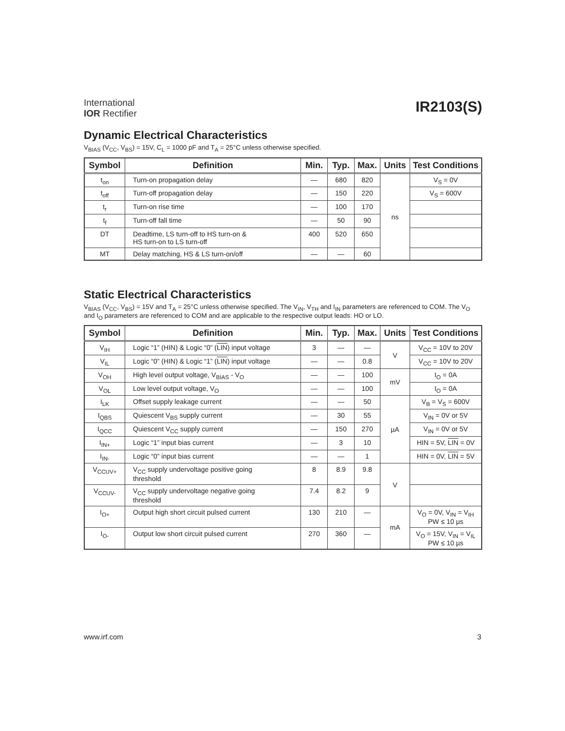International
IOR Rectifier
IR2103(S)
Dynamic Electrical Characteristics
V<sub>BIAS</sub> (V<sub>CC</sub>, V<sub>BS</sub>) = 15V, C<sub>L</sub> = 1000 pF and T<sub>A</sub> = 25°C unless otherwise specified.
| Symbol | Definition | Min. | Typ. | Max. | Units | Test Conditions |
| --- | --- | --- | --- | --- | --- | --- |
| t<sub>on</sub> | Turn-on propagation delay | — | 680 | 820 | ns | V<sub>S</sub> = 0V |
| t<sub>off</sub> | Turn-off propagation delay | — | 150 | 220 | | V<sub>S</sub> = 600V |
| t<sub>r</sub> | Turn-on rise time | — | 100 | 170 | | |
| t<sub>f</sub> | Turn-off fall time | — | 50 | 90 | | |
| DT | Deadtime, LS turn-off to HS turn-on & HS turn-on to LS turn-off | 400 | 520 | 650 | | |
| MT | Delay matching, HS & LS turn-on/off | — | — | 60 | | |
Static Electrical Characteristics
V<sub>BIAS</sub> (V<sub>CC</sub>, V<sub>BS</sub>) = 15V and T<sub>A</sub> = 25°C unless otherwise specified. The V<sub>IN</sub>, V<sub>TH</sub> and I<sub>IN</sub> parameters are referenced to COM. The V<sub>O</sub> and I<sub>O</sub> parameters are referenced to COM and are applicable to the respective output leads: HO or LO.
| Symbol | Definition | Min. | Typ. | Max. | Units | Test Conditions |
| --- | --- | --- | --- | --- | --- | --- |
| V<sub>IH</sub> | Logic “1” (HIN) & Logic “0” ( LIN ) input voltage | 3 | — | — | V | V<sub>CC</sub> = 10V to 20V |
| V<sub>IL</sub> | Logic “0” (HIN) & Logic “1” ( LIN ) input voltage | — | — | 0.8 | | V<sub>CC</sub> = 10V to 20V |
| V<sub>OH</sub> | High level output voltage, V<sub>BIAS</sub> - V<sub>O</sub> | — | — | 100 | mV | I<sub>O</sub> = 0A |
| V<sub>OL</sub> | Low level output voltage, V<sub>O</sub> | — | — | 100 | | I<sub>O</sub> = 0A |
| I<sub>LK</sub> | Offset supply leakage current | — | — | 50 | µA | V<sub>B</sub> = V<sub>S</sub> = 600V |
| I<sub>QBS</sub> | Quiescent V<sub>BS</sub> supply current | — | 30 | 55 | | V<sub>IN</sub> = 0V or 5V |
| I<sub>QCC</sub> | Quiescent V<sub>CC</sub> supply current | — | 150 | 270 | | V<sub>IN</sub> = 0V or 5V |
| I<sub>IN+</sub> | Logic “1” input bias current | — | 3 | 10 | | HIN = 5V, LIN = 0V |
| I<sub>IN-</sub> | Logic “0” input bias current | — | — | 1 | | HIN = 0V, LIN = 5V |
| V<sub>CCUV+</sub> | V<sub>CC</sub> supply undervoltage positive going threshold | 8 | 8.9 | 9.8 | V | |
| V<sub>CCUV-</sub> | V<sub>CC</sub> supply undervoltage negative going threshold | 7.4 | 8.2 | 9 | | |
| I<sub>O+</sub> | Output high short circuit pulsed current | 130 | 210 | — | mA | V<sub>O</sub> = 0V, V<sub>IN</sub> = V<sub>IH</sub> PW ≤ 10 µs |
| I<sub>O-</sub> | Output low short circuit pulsed current | 270 | 360 | — | | V<sub>O</sub> = 15V, V<sub>IN</sub> = V<sub>IL</sub> PW ≤ 10 µs |
www.irf.com 3